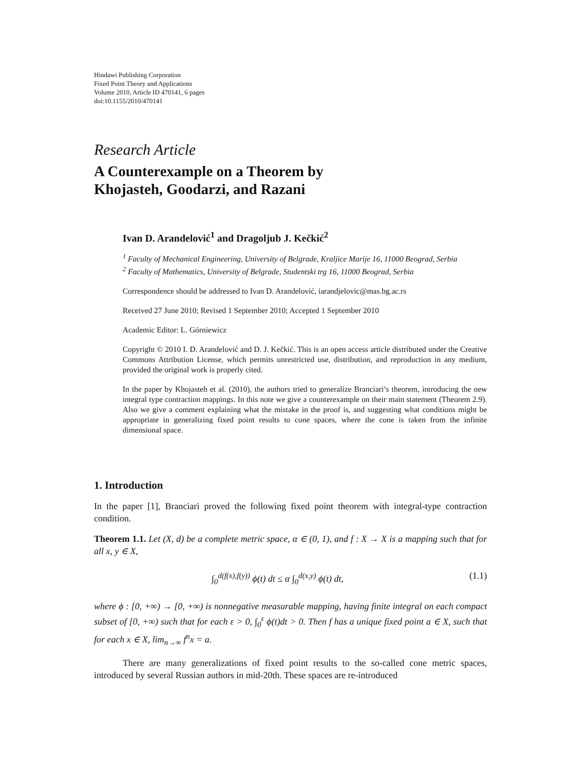Hindawi Publishing Corporation
Fixed Point Theory and Applications
Volume 2010, Article ID 470141, 6 pages
doi:10.1155/2010/470141
Research Article
A Counterexample on a Theorem by
Khojasteh, Goodarzi, and Razani
Ivan D. Arandelović<sup>1</sup> and Dragoljub J. Kečkić<sup>2</sup>
<sup>1</sup> Faculty of Mechanical Engineering, University of Belgrade, Kraljice Marije 16, 11000 Beograd, Serbia
<sup>2</sup> Faculty of Mathematics, University of Belgrade, Studentski trg 16, 11000 Beograd, Serbia
Correspondence should be addressed to Ivan D. Arandelović, iarandjelovic@mas.bg.ac.rs
Received 27 June 2010; Revised 1 September 2010; Accepted 1 September 2010
Academic Editor: L. Górniewicz
Copyright © 2010 I. D. Arandelović and D. J. Kečkić. This is an open access article distributed under the Creative Commons Attribution License, which permits unrestricted use, distribution, and reproduction in any medium, provided the original work is properly cited.
In the paper by Khojasteh et al. (2010), the authors tried to generalize Branciari’s theorem, introducing the new integral type contraction mappings. In this note we give a counterexample on their main statement (Theorem 2.9). Also we give a comment explaining what the mistake in the proof is, and suggesting what conditions might be appropriate in generalizing fixed point results to cone spaces, where the cone is taken from the infinite dimensional space.
1. Introduction
In the paper [1], Branciari proved the following fixed point theorem with integral-type contraction condition.
Theorem 1.1. Let (X, d) be a complete metric space, α ∈ (0, 1), and f : X → X is a mapping such that for all x, y ∈ X,
∫<sub>0</sub><sup>d(f(x),f(y))</sup> ϕ(t) dt ≤ α ∫<sub>0</sub><sup>d(x,y)</sup> ϕ(t) dt, (1.1)
where ϕ : [0, +∞) → [0, +∞) is nonnegative measurable mapping, having finite integral on each compact subset of [0, +∞) such that for each ε > 0, ∫<sub>0</sub><sup>ε</sup> ϕ(t)dt > 0. Then f has a unique fixed point a ∈ X, such that for each x ∈ X, lim<sub>n→∞</sub> f<sup>n</sup>x = a.
There are many generalizations of fixed point results to the so-called cone metric spaces, introduced by several Russian authors in mid-20th. These spaces are re-introduced